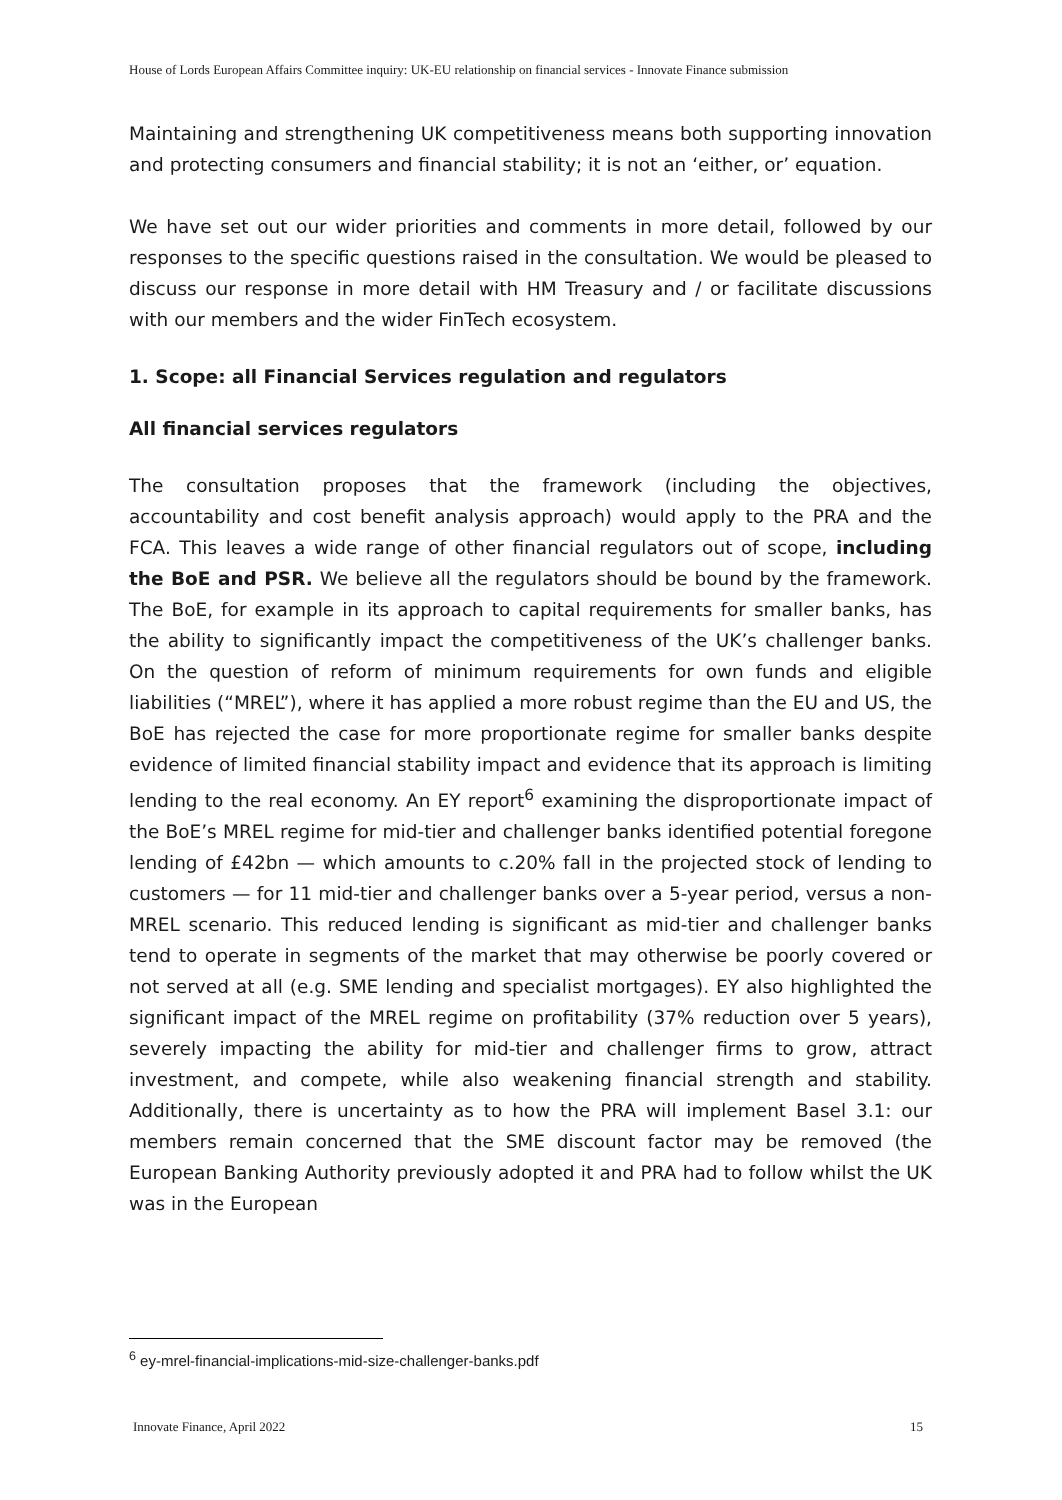House of Lords European Affairs Committee inquiry: UK-EU relationship on financial services - Innovate Finance submission
Maintaining and strengthening UK competitiveness means both supporting innovation and protecting consumers and financial stability; it is not an ‘either, or’ equation.
We have set out our wider priorities and comments in more detail, followed by our responses to the specific questions raised in the consultation. We would be pleased to discuss our response in more detail with HM Treasury and / or facilitate discussions with our members and the wider FinTech ecosystem.
1. Scope: all Financial Services regulation and regulators
All financial services regulators
The consultation proposes that the framework (including the objectives, accountability and cost benefit analysis approach) would apply to the PRA and the FCA. This leaves a wide range of other financial regulators out of scope, including the BoE and PSR. We believe all the regulators should be bound by the framework. The BoE, for example in its approach to capital requirements for smaller banks, has the ability to significantly impact the competitiveness of the UK’s challenger banks. On the question of reform of minimum requirements for own funds and eligible liabilities (“MREL”), where it has applied a more robust regime than the EU and US, the BoE has rejected the case for more proportionate regime for smaller banks despite evidence of limited financial stability impact and evidence that its approach is limiting lending to the real economy. An EY report<sup>6</sup> examining the disproportionate impact of the BoE’s MREL regime for mid-tier and challenger banks identified potential foregone lending of £42bn — which amounts to c.20% fall in the projected stock of lending to customers — for 11 mid-tier and challenger banks over a 5-year period, versus a non-MREL scenario. This reduced lending is significant as mid-tier and challenger banks tend to operate in segments of the market that may otherwise be poorly covered or not served at all (e.g. SME lending and specialist mortgages). EY also highlighted the significant impact of the MREL regime on profitability (37% reduction over 5 years), severely impacting the ability for mid-tier and challenger firms to grow, attract investment, and compete, while also weakening financial strength and stability. Additionally, there is uncertainty as to how the PRA will implement Basel 3.1: our members remain concerned that the SME discount factor may be removed (the European Banking Authority previously adopted it and PRA had to follow whilst the UK was in the European
<sup>6</sup> ey-mrel-financial-implications-mid-size-challenger-banks.pdf
Innovate Finance, April 2022 15